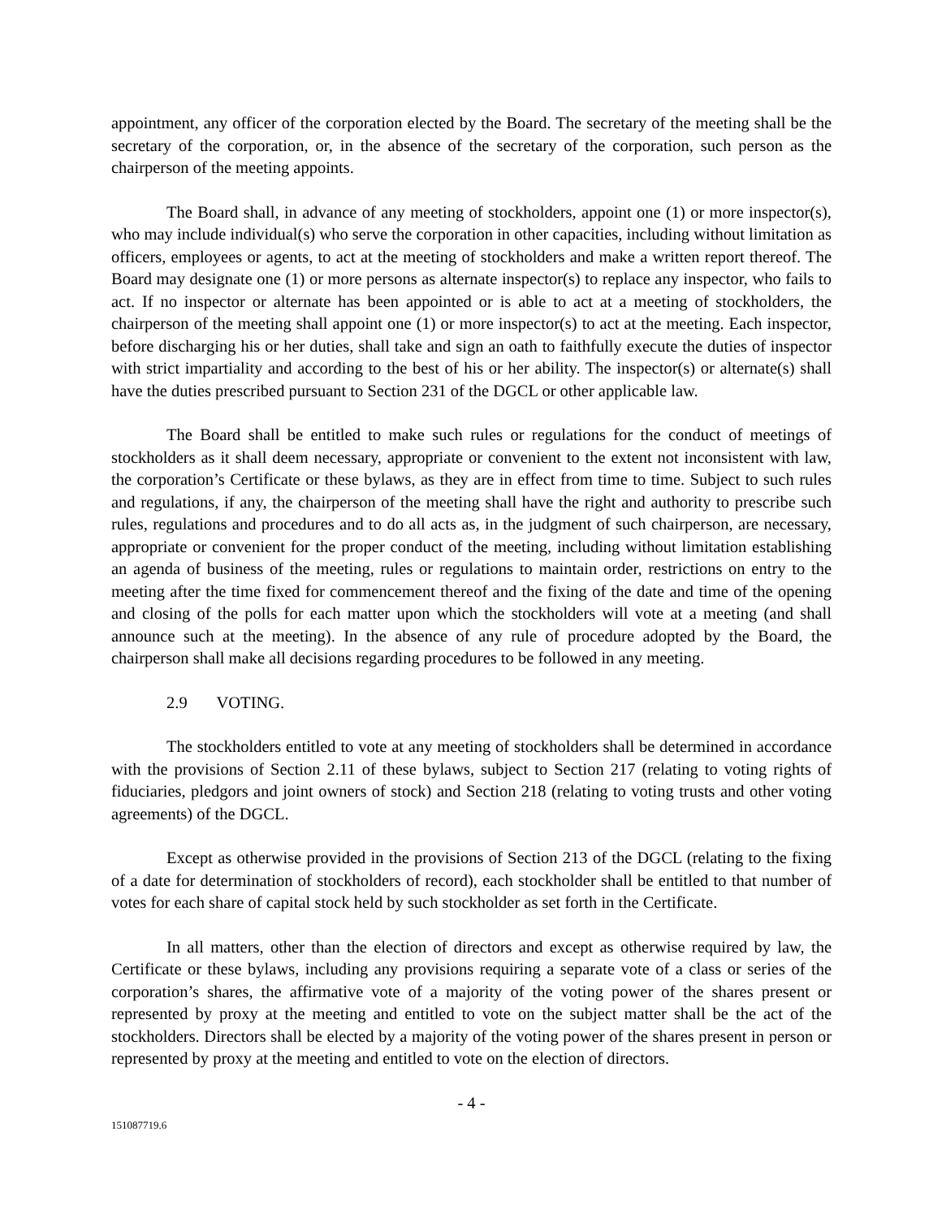appointment, any officer of the corporation elected by the Board. The secretary of the meeting shall be the secretary of the corporation, or, in the absence of the secretary of the corporation, such person as the chairperson of the meeting appoints.
The Board shall, in advance of any meeting of stockholders, appoint one (1) or more inspector(s), who may include individual(s) who serve the corporation in other capacities, including without limitation as officers, employees or agents, to act at the meeting of stockholders and make a written report thereof. The Board may designate one (1) or more persons as alternate inspector(s) to replace any inspector, who fails to act. If no inspector or alternate has been appointed or is able to act at a meeting of stockholders, the chairperson of the meeting shall appoint one (1) or more inspector(s) to act at the meeting. Each inspector, before discharging his or her duties, shall take and sign an oath to faithfully execute the duties of inspector with strict impartiality and according to the best of his or her ability. The inspector(s) or alternate(s) shall have the duties prescribed pursuant to Section 231 of the DGCL or other applicable law.
The Board shall be entitled to make such rules or regulations for the conduct of meetings of stockholders as it shall deem necessary, appropriate or convenient to the extent not inconsistent with law, the corporation’s Certificate or these bylaws, as they are in effect from time to time. Subject to such rules and regulations, if any, the chairperson of the meeting shall have the right and authority to prescribe such rules, regulations and procedures and to do all acts as, in the judgment of such chairperson, are necessary, appropriate or convenient for the proper conduct of the meeting, including without limitation establishing an agenda of business of the meeting, rules or regulations to maintain order, restrictions on entry to the meeting after the time fixed for commencement thereof and the fixing of the date and time of the opening and closing of the polls for each matter upon which the stockholders will vote at a meeting (and shall announce such at the meeting). In the absence of any rule of procedure adopted by the Board, the chairperson shall make all decisions regarding procedures to be followed in any meeting.
2.9 VOTING.
The stockholders entitled to vote at any meeting of stockholders shall be determined in accordance with the provisions of Section 2.11 of these bylaws, subject to Section 217 (relating to voting rights of fiduciaries, pledgors and joint owners of stock) and Section 218 (relating to voting trusts and other voting agreements) of the DGCL.
Except as otherwise provided in the provisions of Section 213 of the DGCL (relating to the fixing of a date for determination of stockholders of record), each stockholder shall be entitled to that number of votes for each share of capital stock held by such stockholder as set forth in the Certificate.
In all matters, other than the election of directors and except as otherwise required by law, the Certificate or these bylaws, including any provisions requiring a separate vote of a class or series of the corporation’s shares, the affirmative vote of a majority of the voting power of the shares present or represented by proxy at the meeting and entitled to vote on the subject matter shall be the act of the stockholders. Directors shall be elected by a majority of the voting power of the shares present in person or represented by proxy at the meeting and entitled to vote on the election of directors.
- 4 -
151087719.6